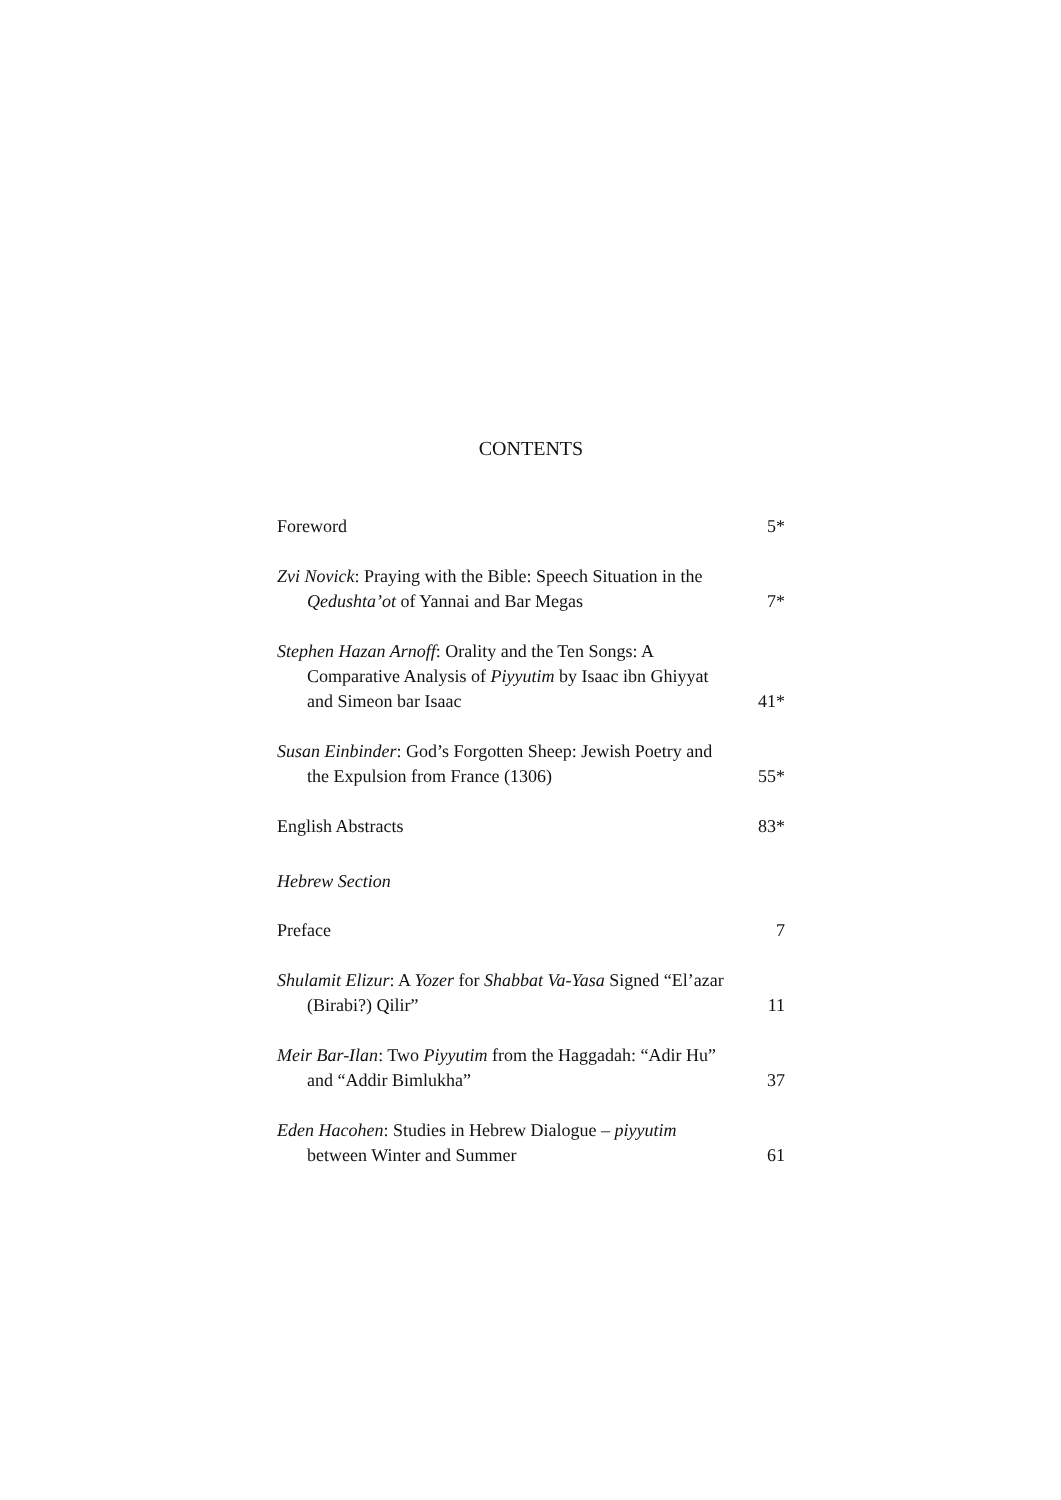CONTENTS
Foreword
5*
Zvi Novick: Praying with the Bible: Speech Situation in the Qedushta’ot of Yannai and Bar Megas
7*
Stephen Hazan Arnoff: Orality and the Ten Songs: A Comparative Analysis of Piyyutim by Isaac ibn Ghiyyat and Simeon bar Isaac
41*
Susan Einbinder: God’s Forgotten Sheep: Jewish Poetry and the Expulsion from France (1306)
55*
English Abstracts
83*
Hebrew Section
Preface
7
Shulamit Elizur: A Yozer for Shabbat Va-Yasa Signed “El’azar (Birabi?) Qilir”
11
Meir Bar-Ilan: Two Piyyutim from the Haggadah: “Adir Hu” and “Addir Bimlukha”
37
Eden Hacohen: Studies in Hebrew Dialogue – piyyutim between Winter and Summer
61